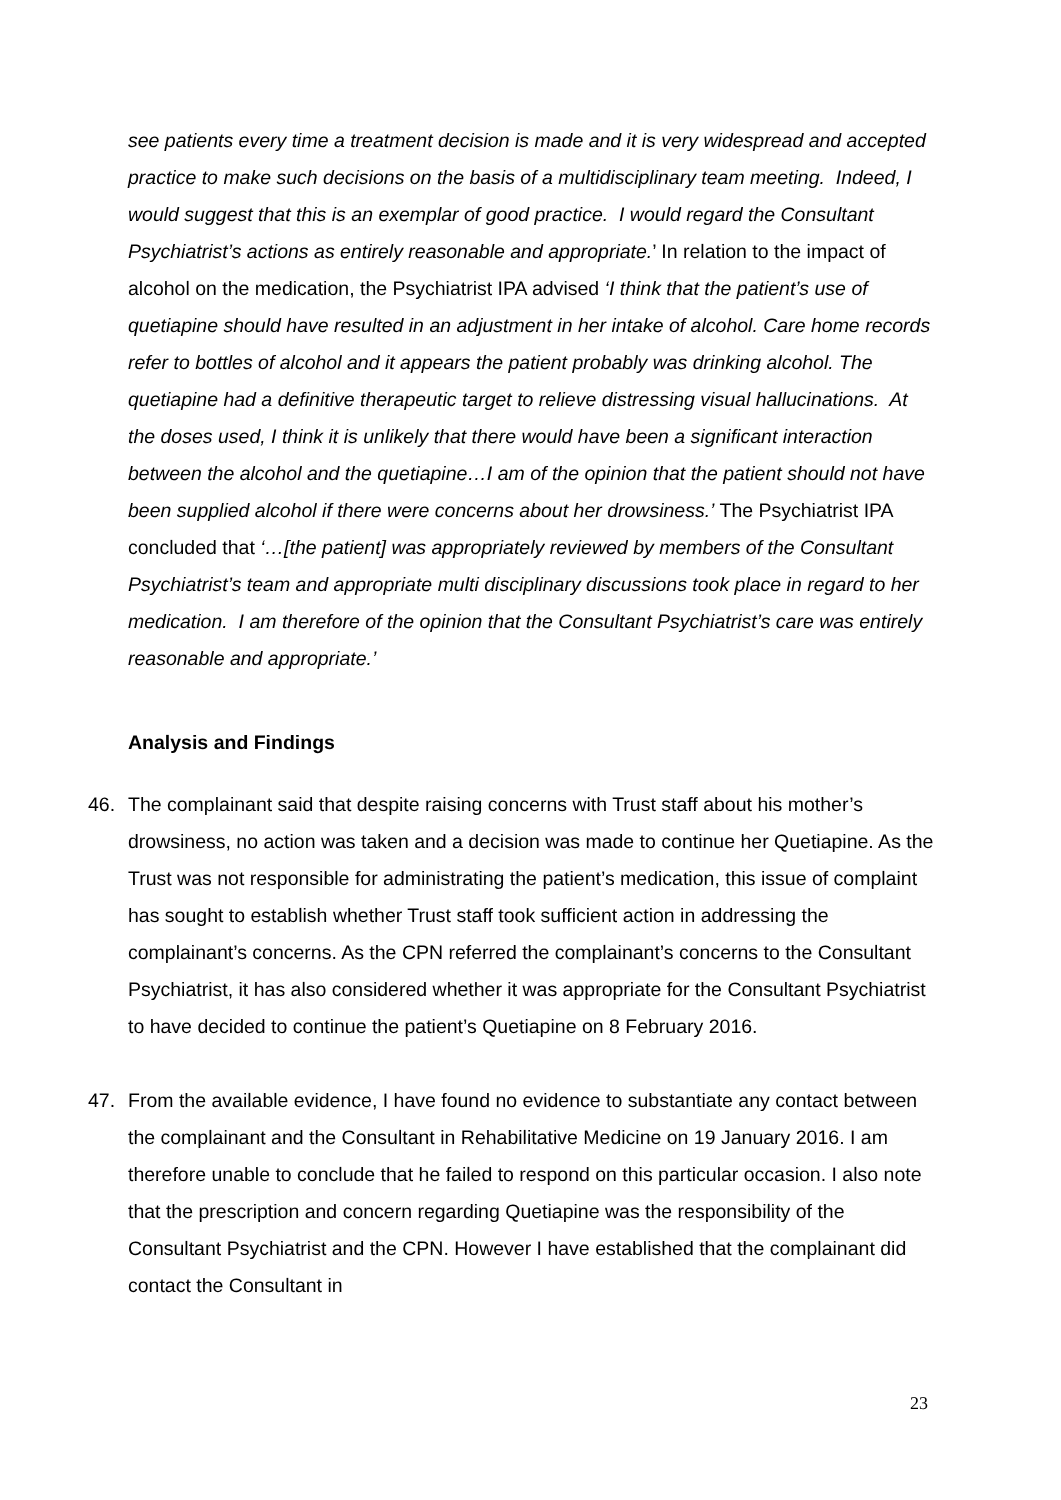see patients every time a treatment decision is made and it is very widespread and accepted practice to make such decisions on the basis of a multidisciplinary team meeting. Indeed, I would suggest that this is an exemplar of good practice. I would regard the Consultant Psychiatrist’s actions as entirely reasonable and appropriate.’ In relation to the impact of alcohol on the medication, the Psychiatrist IPA advised ‘I think that the patient’s use of quetiapine should have resulted in an adjustment in her intake of alcohol. Care home records refer to bottles of alcohol and it appears the patient probably was drinking alcohol. The quetiapine had a definitive therapeutic target to relieve distressing visual hallucinations. At the doses used, I think it is unlikely that there would have been a significant interaction between the alcohol and the quetiapine…I am of the opinion that the patient should not have been supplied alcohol if there were concerns about her drowsiness.’ The Psychiatrist IPA concluded that ‘…[the patient] was appropriately reviewed by members of the Consultant Psychiatrist’s team and appropriate multi disciplinary discussions took place in regard to her medication. I am therefore of the opinion that the Consultant Psychiatrist’s care was entirely reasonable and appropriate.’
Analysis and Findings
46. The complainant said that despite raising concerns with Trust staff about his mother’s drowsiness, no action was taken and a decision was made to continue her Quetiapine. As the Trust was not responsible for administrating the patient’s medication, this issue of complaint has sought to establish whether Trust staff took sufficient action in addressing the complainant’s concerns. As the CPN referred the complainant’s concerns to the Consultant Psychiatrist, it has also considered whether it was appropriate for the Consultant Psychiatrist to have decided to continue the patient’s Quetiapine on 8 February 2016.
47. From the available evidence, I have found no evidence to substantiate any contact between the complainant and the Consultant in Rehabilitative Medicine on 19 January 2016. I am therefore unable to conclude that he failed to respond on this particular occasion. I also note that the prescription and concern regarding Quetiapine was the responsibility of the Consultant Psychiatrist and the CPN. However I have established that the complainant did contact the Consultant in
23